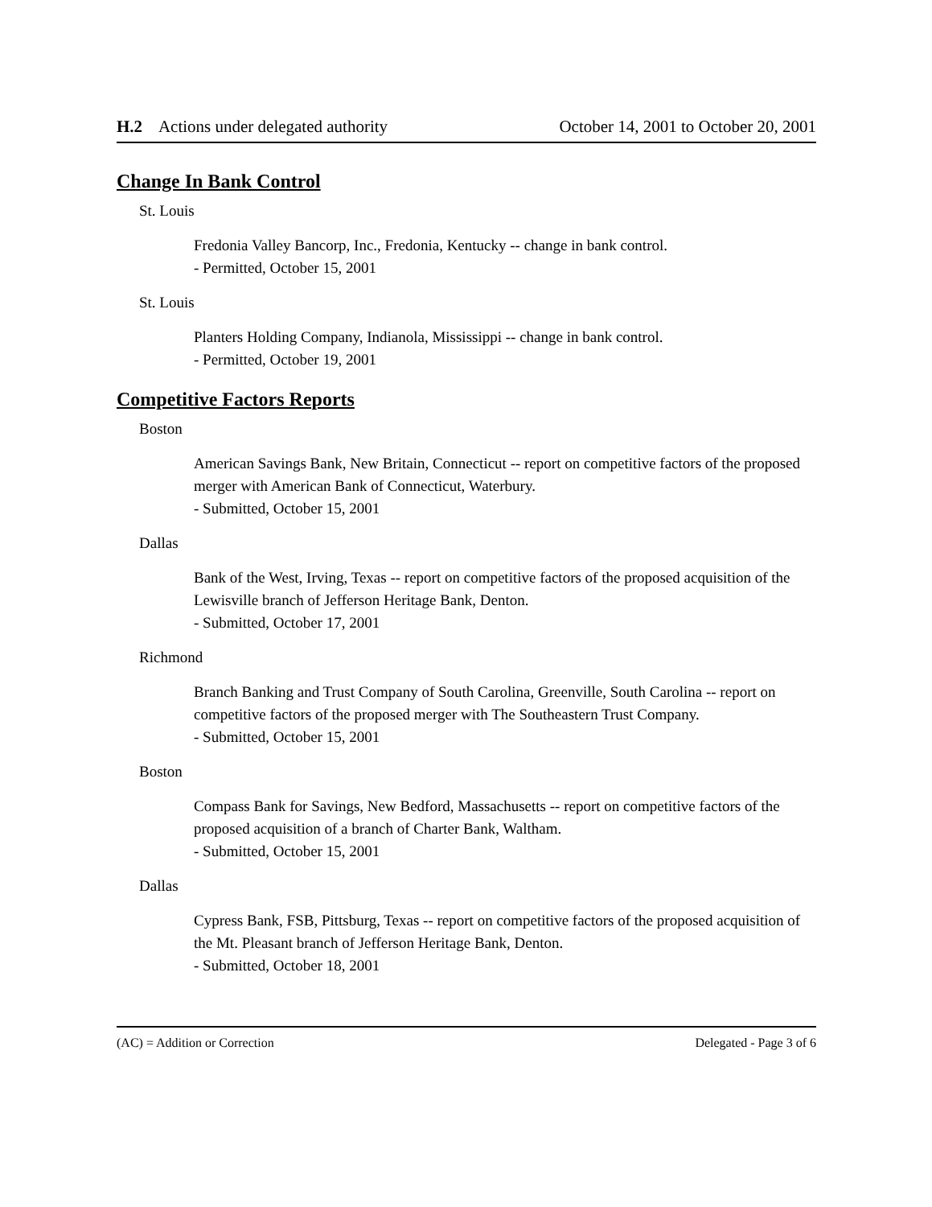H.2 Actions under delegated authority October 14, 2001 to October 20, 2001
Change In Bank Control
St. Louis
Fredonia Valley Bancorp, Inc., Fredonia, Kentucky -- change in bank control.
- Permitted, October 15, 2001
St. Louis
Planters Holding Company, Indianola, Mississippi -- change in bank control.
- Permitted, October 19, 2001
Competitive Factors Reports
Boston
American Savings Bank, New Britain, Connecticut -- report on competitive factors of the proposed merger with American Bank of Connecticut, Waterbury.
- Submitted, October 15, 2001
Dallas
Bank of the West, Irving, Texas -- report on competitive factors of the proposed acquisition of the Lewisville branch of Jefferson Heritage Bank, Denton.
- Submitted, October 17, 2001
Richmond
Branch Banking and Trust Company of South Carolina, Greenville, South Carolina -- report on competitive factors of the proposed merger with The Southeastern Trust Company.
- Submitted, October 15, 2001
Boston
Compass Bank for Savings, New Bedford, Massachusetts -- report on competitive factors of the proposed acquisition of a branch of Charter Bank, Waltham.
- Submitted, October 15, 2001
Dallas
Cypress Bank, FSB, Pittsburg, Texas -- report on competitive factors of the proposed acquisition of the Mt. Pleasant branch of Jefferson Heritage Bank, Denton.
- Submitted, October 18, 2001
(AC) = Addition or Correction Delegated - Page 3 of 6